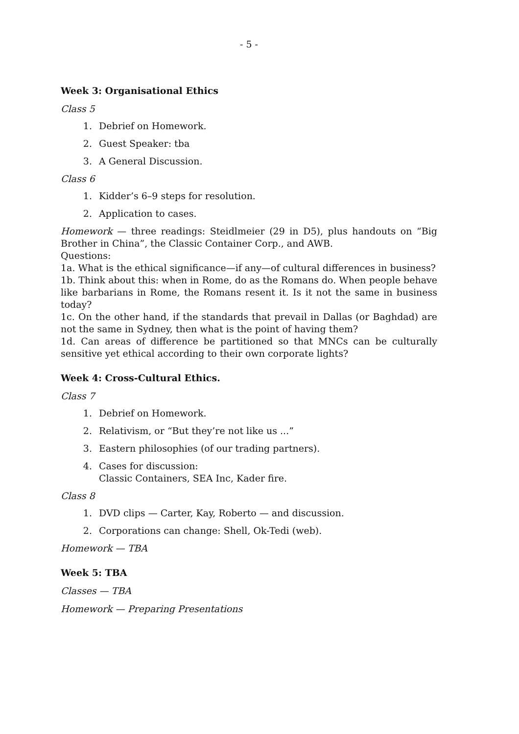- 5 -
Week 3: Organisational Ethics
Class 5
1. Debrief on Homework.
2. Guest Speaker: tba
3. A General Discussion.
Class 6
1. Kidder’s 6–9 steps for resolution.
2. Application to cases.
Homework — three readings: Steidlmeier (29 in D5), plus handouts on “Big Brother in China”, the Classic Container Corp., and AWB.
Questions:
1a. What is the ethical significance—if any—of cultural differences in business?
1b. Think about this: when in Rome, do as the Romans do. When people behave like barbarians in Rome, the Romans resent it. Is it not the same in business today?
1c. On the other hand, if the standards that prevail in Dallas (or Baghdad) are not the same in Sydney, then what is the point of having them?
1d. Can areas of difference be partitioned so that MNCs can be culturally sensitive yet ethical according to their own corporate lights?
Week 4: Cross-Cultural Ethics.
Class 7
1. Debrief on Homework.
2. Relativism, or “But they’re not like us ...”
3. Eastern philosophies (of our trading partners).
4. Cases for discussion:
Classic Containers, SEA Inc, Kader fire.
Class 8
1. DVD clips — Carter, Kay, Roberto — and discussion.
2. Corporations can change: Shell, Ok-Tedi (web).
Homework — TBA
Week 5: TBA
Classes — TBA
Homework — Preparing Presentations